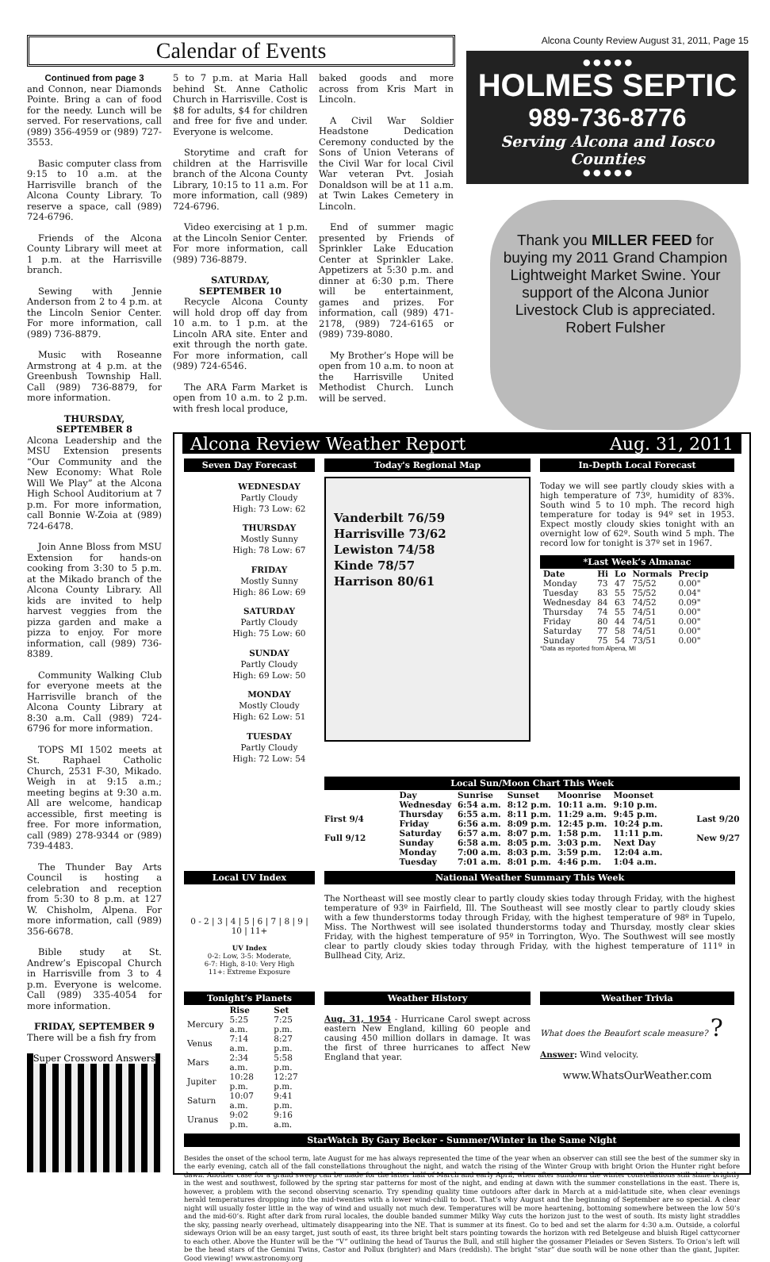Calendar of Events
Continued from page 3
and Connon, near Diamonds Pointe. Bring a can of food for the needy. Lunch will be served. For reservations, call (989) 356-4959 or (989) 727-3553.
Basic computer class from 9:15 to 10 a.m. at the Harrisville branch of the Alcona County Library. To reserve a space, call (989) 724-6796.
Friends of the Alcona County Library will meet at 1 p.m. at the Harrisville branch.
Sewing with Jennie Anderson from 2 to 4 p.m. at the Lincoln Senior Center. For more information, call (989) 736-8879.
Music with Roseanne Armstrong at 4 p.m. at the Greenbush Township Hall. Call (989) 736-8879, for more information.
THURSDAY,
SEPTEMBER 8
Alcona Leadership and the MSU Extension presents “Our Community and the New Economy: What Role Will We Play” at the Alcona High School Auditorium at 7 p.m. For more information, call Bonnie W-Zoia at (989) 724-6478.
Join Anne Bloss from MSU Extension for hands-on cooking from 3:30 to 5 p.m. at the Mikado branch of the Alcona County Library. All kids are invited to help harvest veggies from the pizza garden and make a pizza to enjoy. For more information, call (989) 736-8389.
Community Walking Club for everyone meets at the Harrisville branch of the Alcona County Library at 8:30 a.m. Call (989) 724-6796 for more information.
TOPS MI 1502 meets at St. Raphael Catholic Church, 2531 F-30, Mikado. Weigh in at 9:15 a.m.; meeting begins at 9:30 a.m. All are welcome, handicap accessible, first meeting is free. For more information, call (989) 278-9344 or (989) 739-4483.
The Thunder Bay Arts Council is hosting a celebration and reception from 5:30 to 8 p.m. at 127 W. Chisholm, Alpena. For more information, call (989) 356-6678.
Bible study at St. Andrew’s Episcopal Church in Harrisville from 3 to 4 p.m. Everyone is welcome. Call (989) 335-4054 for more information.
FRIDAY, SEPTEMBER 9
There will be a fish fry from
Super Crossword Answers
5 to 7 p.m. at Maria Hall behind St. Anne Catholic Church in Harrisville. Cost is $8 for adults, $4 for children and free for five and under. Everyone is welcome.
Storytime and craft for children at the Harrisville branch of the Alcona County Library, 10:15 to 11 a.m. For more information, call (989) 724-6796.
Video exercising at 1 p.m. at the Lincoln Senior Center. For more information, call (989) 736-8879.
SATURDAY,
SEPTEMBER 10
Recycle Alcona County will hold drop off day from 10 a.m. to 1 p.m. at the Lincoln ARA site. Enter and exit through the north gate. For more information, call (989) 724-6546.
The ARA Farm Market is open from 10 a.m. to 2 p.m. with fresh local produce,
baked goods and more across from Kris Mart in Lincoln.
A Civil War Soldier Headstone Dedication Ceremony conducted by the Sons of Union Veterans of the Civil War for local Civil War veteran Pvt. Josiah Donaldson will be at 11 a.m. at Twin Lakes Cemetery in Lincoln.
End of summer magic presented by Friends of Sprinkler Lake Education Center at Sprinkler Lake. Appetizers at 5:30 p.m. and dinner at 6:30 p.m. There will be entertainment, games and prizes. For information, call (989) 471-2178, (989) 724-6165 or (989) 739-8080.
My Brother’s Hope will be open from 10 a.m. to noon at the Harrisville United Methodist Church. Lunch will be served.
Alcona County Review August 31, 2011, Page 15
● ● ● ● ●
HOLMES SEPTIC
989-736-8776
Serving Alcona and Iosco Counties
● ● ● ● ●
Thank you MILLER FEED for buying my 2011 Grand Champion Lightweight Market Swine. Your support of the Alcona Junior Livestock Club is appreciated.
Robert Fulsher
Alcona Review Weather Report Aug. 31, 2011
Seven Day Forecast
WEDNESDAY
Partly Cloudy
High: 73 Low: 62
THURSDAY
Mostly Sunny
High: 78 Low: 67
FRIDAY
Mostly Sunny
High: 86 Low: 69
SATURDAY
Partly Cloudy
High: 75 Low: 60
SUNDAY
Partly Cloudy
High: 69 Low: 50
MONDAY
Mostly Cloudy
High: 62 Low: 51
TUESDAY
Partly Cloudy
High: 72 Low: 54
Today's Regional Map
Vanderbilt 76/59
Harrisville 73/62
Lewiston 74/58
Kinde 78/57
Harrison 80/61
In-Depth Local Forecast
Today we will see partly cloudy skies with a high temperature of 73º, humidity of 83%. South wind 5 to 10 mph. The record high temperature for today is 94º set in 1953. Expect mostly cloudy skies tonight with an overnight low of 62º. South wind 5 mph. The record low for tonight is 37º set in 1967.
*Last Week’s Almanac
| Date | Hi | Lo | Normals | Precip |
| --- | --- | --- | --- | --- |
| Monday | 73 | 47 | 75/52 | 0.00" |
| Tuesday | 83 | 55 | 75/52 | 0.04" |
| Wednesday | 84 | 63 | 74/52 | 0.09" |
| Thursday | 74 | 55 | 74/51 | 0.00" |
| Friday | 80 | 44 | 74/51 | 0.00" |
| Saturday | 77 | 58 | 74/51 | 0.00" |
| Sunday | 75 | 54 | 73/51 | 0.00" |
*Data as reported from Alpena, MI
Local Sun/Moon Chart This Week
First 9/4
Full 9/12
| Day | Sunrise | Sunset | Moonrise | Moonset |
| --- | --- | --- | --- | --- |
| Wednesday | 6:54 a.m. | 8:12 p.m. | 10:11 a.m. | 9:10 p.m. |
| Thursday | 6:55 a.m. | 8:11 p.m. | 11:29 a.m. | 9:45 p.m. |
| Friday | 6:56 a.m. | 8:09 p.m. | 12:45 p.m. | 10:24 p.m. |
| Saturday | 6:57 a.m. | 8:07 p.m. | 1:58 p.m. | 11:11 p.m. |
| Sunday | 6:58 a.m. | 8:05 p.m. | 3:03 p.m. | Next Day |
| Monday | 7:00 a.m. | 8:03 p.m. | 3:59 p.m. | 12:04 a.m. |
| Tuesday | 7:01 a.m. | 8:01 p.m. | 4:46 p.m. | 1:04 a.m. |
Last 9/20
New 9/27
Local UV Index
0 - 2 | 3 | 4 | 5 | 6 | 7 | 8 | 9 | 10 | 11+
UV Index
0-2: Low, 3-5: Moderate,
6-7: High, 8-10: Very High
11+: Extreme Exposure
National Weather Summary This Week
The Northeast will see mostly clear to partly cloudy skies today through Friday, with the highest temperature of 93º in Fairfield, Ill. The Southeast will see mostly clear to partly cloudy skies with a few thunderstorms today through Friday, with the highest temperature of 98º in Tupelo, Miss. The Northwest will see isolated thunderstorms today and Thursday, mostly clear skies Friday, with the highest temperature of 95º in Torrington, Wyo. The Southwest will see mostly clear to partly cloudy skies today through Friday, with the highest temperature of 111º in Bullhead City, Ariz.
Tonight’s Planets
| | Rise | Set |
| --- | --- | --- |
| Mercury | 5:25 a.m. | 7:25 p.m. |
| Venus | 7:14 a.m. | 8:27 p.m. |
| Mars | 2:34 a.m. | 5:58 p.m. |
| Jupiter | 10:28 p.m. | 12:27 p.m. |
| Saturn | 10:07 a.m. | 9:41 p.m. |
| Uranus | 9:02 p.m. | 9:16 a.m. |
Weather History
Aug. 31, 1954 - Hurricane Carol swept across eastern New England, killing 60 people and causing 450 million dollars in damage. It was the first of three hurricanes to affect New England that year.
Weather Trivia
What does the Beaufort scale measure? ?
Answer: Wind velocity.
www.WhatsOurWeather.com
StarWatch By Gary Becker - Summer/Winter in the Same Night
Besides the onset of the school term, late August for me has always represented the time of the year when an observer can still see the best of the summer sky in the early evening, catch all of the fall constellations throughout the night, and watch the rising of the Winter Group with bright Orion the Hunter right before dawn. Another case for a grand sweep can be made for the latter half of March and early April, when after sundown the winter constellations still shine brightly in the west and southwest, followed by the spring star patterns for most of the night, and ending at dawn with the summer constellations in the east. There is, however, a problem with the second observing scenario. Try spending quality time outdoors after dark in March at a mid-latitude site, when clear evenings herald temperatures dropping into the mid-twenties with a lower wind-chill to boot. That’s why August and the beginning of September are so special. A clear night will usually foster little in the way of wind and usually not much dew. Temperatures will be more heartening, bottoming somewhere between the low 50’s and the mid-60’s. Right after dark from rural locales, the double banded summer Milky Way cuts the horizon just to the west of south. Its misty light straddles the sky, passing nearly overhead, ultimately disappearing into the NE. That is summer at its finest. Go to bed and set the alarm for 4:30 a.m. Outside, a colorful sideways Orion will be an easy target, just south of east, its three bright belt stars pointing towards the horizon with red Betelgeuse and bluish Rigel cattycorner to each other. Above the Hunter will be the “V” outlining the head of Taurus the Bull, and still higher the gossamer Pleiades or Seven Sisters. To Orion’s left will be the head stars of the Gemini Twins, Castor and Pollux (brighter) and Mars (reddish). The bright “star” due south will be none other than the giant, Jupiter. Good viewing! www.astronomy.org